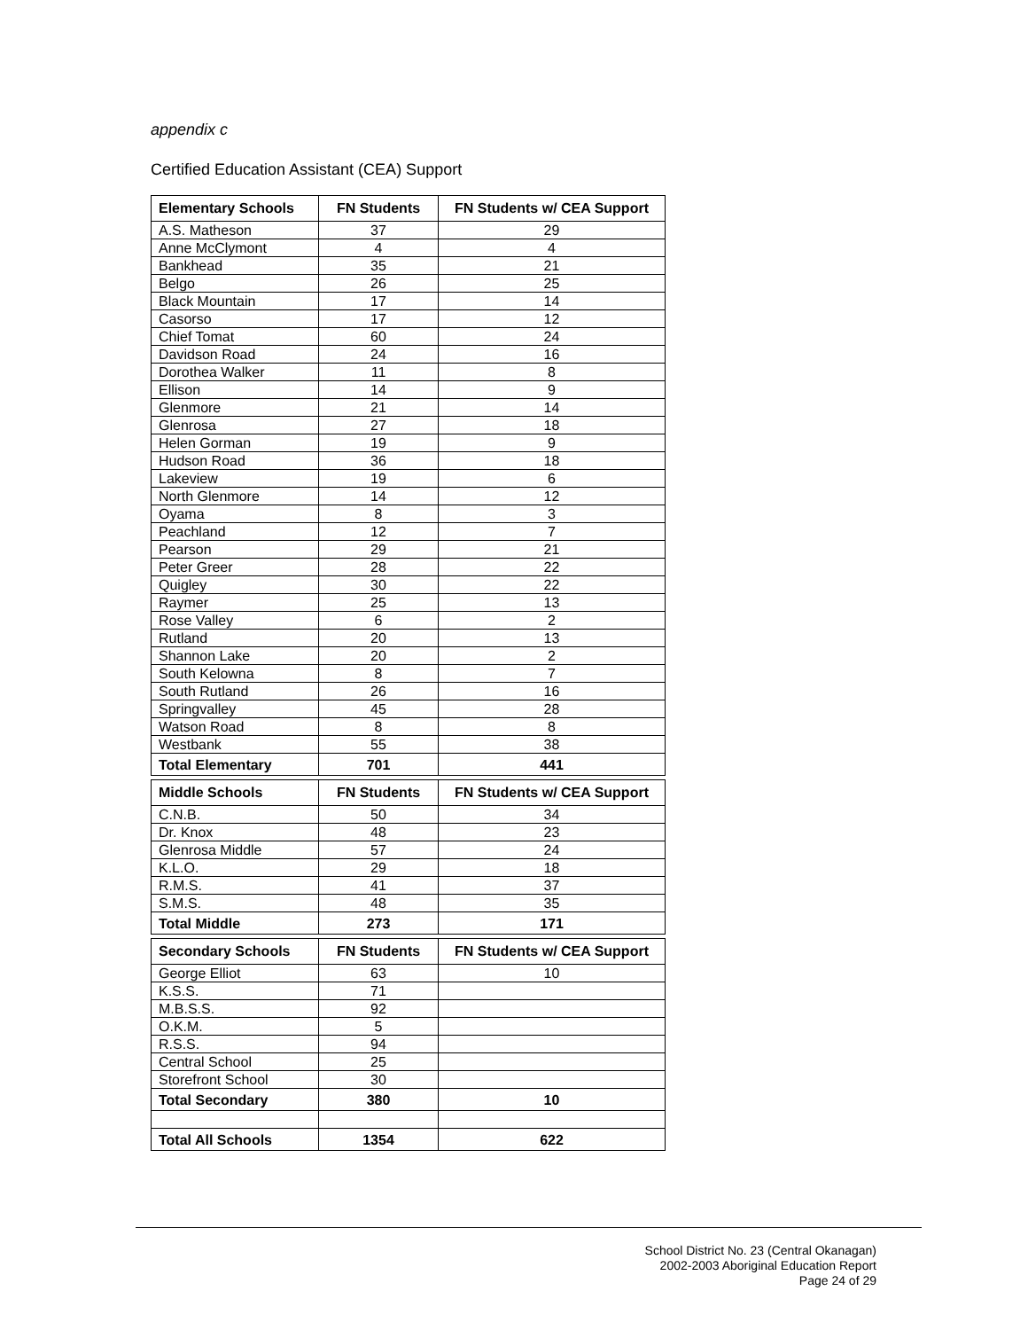appendix c
Certified Education Assistant (CEA) Support
| Elementary Schools | FN Students | FN Students w/ CEA Support |
| --- | --- | --- |
| A.S. Matheson | 37 | 29 |
| Anne McClymont | 4 | 4 |
| Bankhead | 35 | 21 |
| Belgo | 26 | 25 |
| Black Mountain | 17 | 14 |
| Casorso | 17 | 12 |
| Chief Tomat | 60 | 24 |
| Davidson Road | 24 | 16 |
| Dorothea Walker | 11 | 8 |
| Ellison | 14 | 9 |
| Glenmore | 21 | 14 |
| Glenrosa | 27 | 18 |
| Helen Gorman | 19 | 9 |
| Hudson Road | 36 | 18 |
| Lakeview | 19 | 6 |
| North Glenmore | 14 | 12 |
| Oyama | 8 | 3 |
| Peachland | 12 | 7 |
| Pearson | 29 | 21 |
| Peter Greer | 28 | 22 |
| Quigley | 30 | 22 |
| Raymer | 25 | 13 |
| Rose Valley | 6 | 2 |
| Rutland | 20 | 13 |
| Shannon Lake | 20 | 2 |
| South Kelowna | 8 | 7 |
| South Rutland | 26 | 16 |
| Springvalley | 45 | 28 |
| Watson Road | 8 | 8 |
| Westbank | 55 | 38 |
| Total Elementary | 701 | 441 |
| Middle Schools | FN Students | FN Students w/ CEA Support |
| C.N.B. | 50 | 34 |
| Dr. Knox | 48 | 23 |
| Glenrosa Middle | 57 | 24 |
| K.L.O. | 29 | 18 |
| R.M.S. | 41 | 37 |
| S.M.S. | 48 | 35 |
| Total Middle | 273 | 171 |
| Secondary Schools | FN Students | FN Students w/ CEA Support |
| George Elliot | 63 | 10 |
| K.S.S. | 71 | |
| M.B.S.S. | 92 | |
| O.K.M. | 5 | |
| R.S.S. | 94 | |
| Central School | 25 | |
| Storefront School | 30 | |
| Total Secondary | 380 | 10 |
| Total All Schools | 1354 | 622 |
School District No. 23 (Central Okanagan)
2002-2003 Aboriginal Education Report
Page 24 of 29